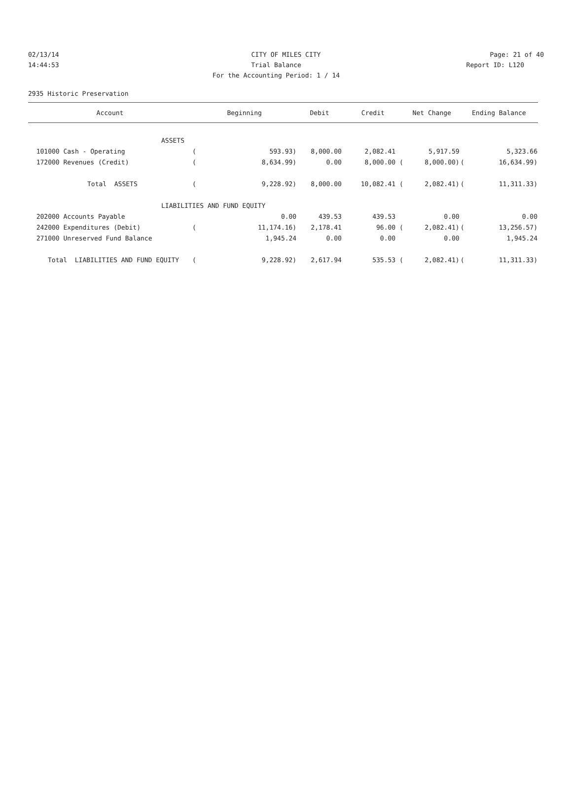02/13/14 CITY OF MILES CITY Page: 21 of 40
14:44:53 Trial Balance Report ID: L120
For the Accounting Period: 1 / 14
2935 Historic Preservation
| Account | Beginning | | Debit | Credit | Net Change | Ending Balance | |
| --- | --- | --- | --- | --- | --- | --- | --- |
| ASSETS | | | | | | | |
| 101000 Cash - Operating | ( | 593.93) | 8,000.00 | 2,082.41 | 5,917.59 | | 5,323.66 |
| 172000 Revenues (Credit) | ( | 8,634.99) | 0.00 | 8,000.00 ( | 8,000.00) | ( | 16,634.99) |
| Total ASSETS | ( | 9,228.92) | 8,000.00 | 10,082.41 ( | 2,082.41) | ( | 11,311.33) |
| LIABILITIES AND FUND EQUITY | | | | | | | |
| 202000 Accounts Payable | | 0.00 | 439.53 | 439.53 | 0.00 | | 0.00 |
| 242000 Expenditures (Debit) | ( | 11,174.16) | 2,178.41 | 96.00 ( | 2,082.41) | ( | 13,256.57) |
| 271000 Unreserved Fund Balance | | 1,945.24 | 0.00 | 0.00 | 0.00 | | 1,945.24 |
| Total LIABILITIES AND FUND EQUITY | ( | 9,228.92) | 2,617.94 | 535.53 ( | 2,082.41) | ( | 11,311.33) |